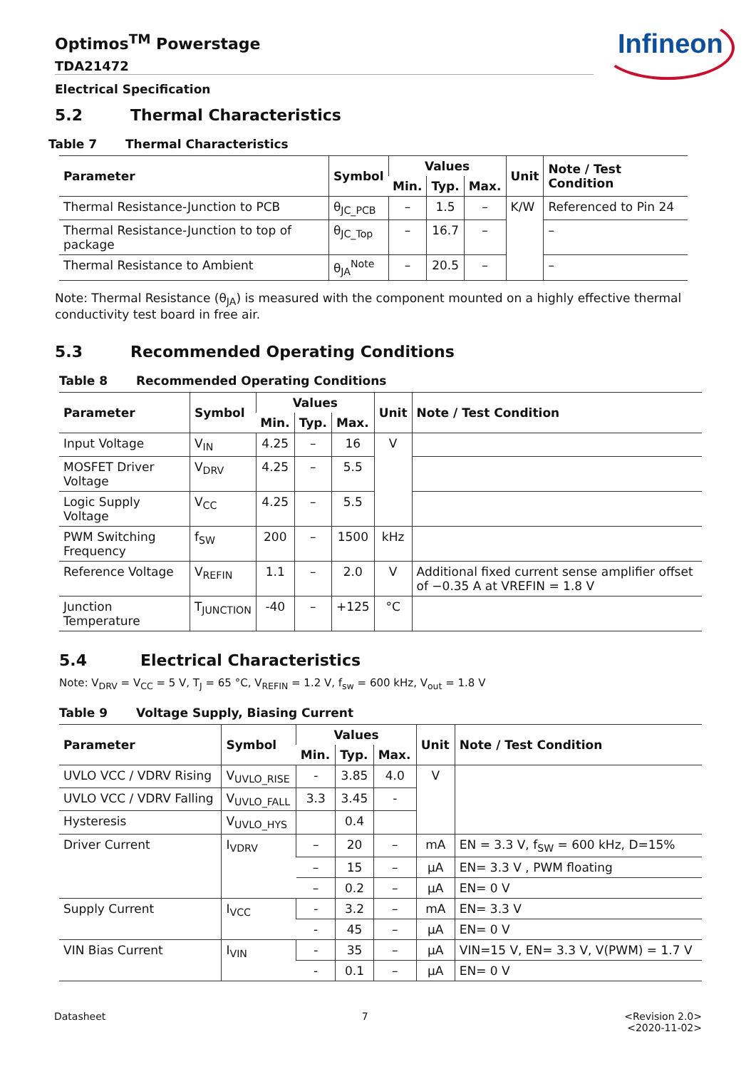Infineon
Optimos<sup>TM</sup> Powerstage
TDA21472
Electrical Specification
5.2 Thermal Characteristics
Table 7 Thermal Characteristics
| Parameter | Symbol | Values | | | Unit | Note / Test Condition |
| --- | --- | --- | --- | --- | --- | --- |
| | | Min. | Typ. | Max. | | |
| Thermal Resistance-Junction to PCB | θ<sub>JC_PCB</sub> | – | 1.5 | – | K/W | Referenced to Pin 24 |
| Thermal Resistance-Junction to top of package | θ<sub>JC_Top</sub> | – | 16.7 | – | | – |
| Thermal Resistance to Ambient | θ<sub>JA</sub><sup>Note</sup> | – | 20.5 | – | | – |
Note: Thermal Resistance (θ<sub>JA</sub>) is measured with the component mounted on a highly effective thermal conductivity test board in free air.
5.3 Recommended Operating Conditions
Table 8 Recommended Operating Conditions
| Parameter | Symbol | Values | | | Unit | Note / Test Condition |
| --- | --- | --- | --- | --- | --- | --- |
| | | Min. | Typ. | Max. | | |
| Input Voltage | V<sub>IN</sub> | 4.25 | – | 16 | V | |
| MOSFET Driver Voltage | V<sub>DRV</sub> | 4.25 | – | 5.5 | | |
| Logic Supply Voltage | V<sub>CC</sub> | 4.25 | – | 5.5 | | |
| PWM Switching Frequency | f<sub>SW</sub> | 200 | – | 1500 | kHz | |
| Reference Voltage | V<sub>REFIN</sub> | 1.1 | – | 2.0 | V | Additional fixed current sense amplifier offset of −0.35 A at VREFIN = 1.8 V |
| Junction Temperature | T<sub>JUNCTION</sub> | -40 | – | +125 | °C | |
5.4 Electrical Characteristics
Note: V<sub>DRV</sub> = V<sub>CC</sub> = 5 V, T<sub>J</sub> = 65 °C, V<sub>REFIN</sub> = 1.2 V, f<sub>sw</sub> = 600 kHz, V<sub>out</sub> = 1.8 V
Table 9 Voltage Supply, Biasing Current
| Parameter | Symbol | Values | | | Unit | Note / Test Condition |
| --- | --- | --- | --- | --- | --- | --- |
| | | Min. | Typ. | Max. | | |
| UVLO VCC / VDRV Rising | V<sub>UVLO_RISE</sub> | - | 3.85 | 4.0 | V | |
| UVLO VCC / VDRV Falling | V<sub>UVLO_FALL</sub> | 3.3 | 3.45 | - | | |
| Hysteresis | V<sub>UVLO_HYS</sub> | | 0.4 | | | |
| Driver Current | I<sub>VDRV</sub> | – | 20 | – | mA | EN = 3.3 V, f<sub>SW</sub> = 600 kHz, D=15% |
| | | – | 15 | – | µA | EN= 3.3 V , PWM floating |
| | | – | 0.2 | – | µA | EN= 0 V |
| Supply Current | I<sub>VCC</sub> | - | 3.2 | – | mA | EN= 3.3 V |
| | | - | 45 | – | µA | EN= 0 V |
| VIN Bias Current | I<sub>VIN</sub> | - | 35 | – | µA | VIN=15 V, EN= 3.3 V, V(PWM) = 1.7 V |
| | | - | 0.1 | – | µA | EN= 0 V |
Datasheet 7 <Revision 2.0>
<2020-11-02>